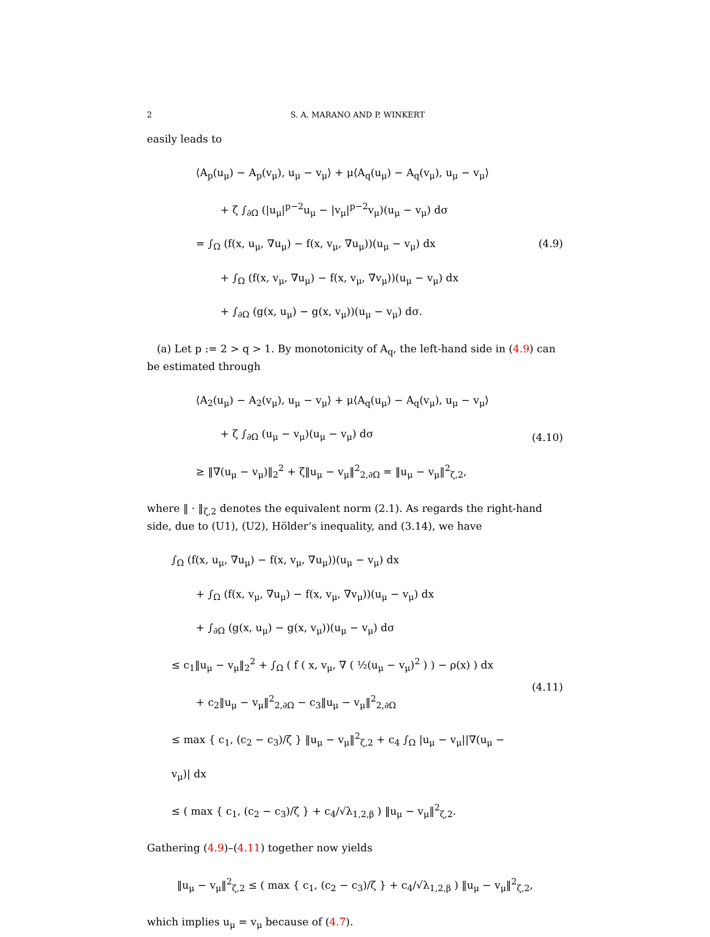2 S. A. MARANO AND P. WINKERT
easily leads to
⟨A<sub>p</sub>(u<sub>μ</sub>) − A<sub>p</sub>(v<sub>μ</sub>), u<sub>μ</sub> − v<sub>μ</sub>⟩ + μ⟨A<sub>q</sub>(u<sub>μ</sub>) − A<sub>q</sub>(v<sub>μ</sub>), u<sub>μ</sub> − v<sub>μ</sub>⟩
+ ζ ∫<sub>∂Ω</sub> (|u<sub>μ</sub>|<sup>p−2</sup>u<sub>μ</sub> − |v<sub>μ</sub>|<sup>p−2</sup>v<sub>μ</sub>)(u<sub>μ</sub> − v<sub>μ</sub>) dσ
= ∫<sub>Ω</sub> (f(x, u<sub>μ</sub>, ∇u<sub>μ</sub>) − f(x, v<sub>μ</sub>, ∇u<sub>μ</sub>))(u<sub>μ</sub> − v<sub>μ</sub>) dx
+ ∫<sub>Ω</sub> (f(x, v<sub>μ</sub>, ∇u<sub>μ</sub>) − f(x, v<sub>μ</sub>, ∇v<sub>μ</sub>))(u<sub>μ</sub> − v<sub>μ</sub>) dx
+ ∫<sub>∂Ω</sub> (g(x, u<sub>μ</sub>) − g(x, v<sub>μ</sub>))(u<sub>μ</sub> − v<sub>μ</sub>) dσ.
(4.9)
(a) Let p := 2 > q > 1. By monotonicity of A<sub>q</sub>, the left-hand side in (4.9) can be estimated through
⟨A<sub>2</sub>(u<sub>μ</sub>) − A<sub>2</sub>(v<sub>μ</sub>), u<sub>μ</sub> − v<sub>μ</sub>⟩ + μ⟨A<sub>q</sub>(u<sub>μ</sub>) − A<sub>q</sub>(v<sub>μ</sub>), u<sub>μ</sub> − v<sub>μ</sub>⟩
+ ζ ∫<sub>∂Ω</sub> (u<sub>μ</sub> − v<sub>μ</sub>)(u<sub>μ</sub> − v<sub>μ</sub>) dσ
≥ ‖∇(u<sub>μ</sub> − v<sub>μ</sub>)‖<sub>2</sub><sup>2</sup> + ζ‖u<sub>μ</sub> − v<sub>μ</sub>‖<sup>2</sup><sub>2,∂Ω</sub> = ‖u<sub>μ</sub> − v<sub>μ</sub>‖<sup>2</sup><sub>ζ,2</sub>,
(4.10)
where ‖ · ‖<sub>ζ,2</sub> denotes the equivalent norm (2.1). As regards the right-hand side, due to (U1), (U2), Hölder’s inequality, and (3.14), we have
∫<sub>Ω</sub> (f(x, u<sub>μ</sub>, ∇u<sub>μ</sub>) − f(x, v<sub>μ</sub>, ∇u<sub>μ</sub>))(u<sub>μ</sub> − v<sub>μ</sub>) dx
+ ∫<sub>Ω</sub> (f(x, v<sub>μ</sub>, ∇u<sub>μ</sub>) − f(x, v<sub>μ</sub>, ∇v<sub>μ</sub>))(u<sub>μ</sub> − v<sub>μ</sub>) dx
+ ∫<sub>∂Ω</sub> (g(x, u<sub>μ</sub>) − g(x, v<sub>μ</sub>))(u<sub>μ</sub> − v<sub>μ</sub>) dσ
≤ c<sub>1</sub>‖u<sub>μ</sub> − v<sub>μ</sub>‖<sub>2</sub><sup>2</sup> + ∫<sub>Ω</sub> ( f ( x, v<sub>μ</sub>, ∇ ( ½(u<sub>μ</sub> − v<sub>μ</sub>)<sup>2</sup> ) ) − ρ(x) ) dx
+ c<sub>2</sub>‖u<sub>μ</sub> − v<sub>μ</sub>‖<sup>2</sup><sub>2,∂Ω</sub> − c<sub>3</sub>‖u<sub>μ</sub> − v<sub>μ</sub>‖<sup>2</sup><sub>2,∂Ω</sub>
≤ max { c<sub>1</sub>, (c<sub>2</sub> − c<sub>3</sub>)/ζ } ‖u<sub>μ</sub> − v<sub>μ</sub>‖<sup>2</sup><sub>ζ,2</sub> + c<sub>4</sub> ∫<sub>Ω</sub> |u<sub>μ</sub> − v<sub>μ</sub>||∇(u<sub>μ</sub> − v<sub>μ</sub>)| dx
≤ ( max { c<sub>1</sub>, (c<sub>2</sub> − c<sub>3</sub>)/ζ } + c<sub>4</sub>/√λ<sub>1,2,β</sub> ) ‖u<sub>μ</sub> − v<sub>μ</sub>‖<sup>2</sup><sub>ζ,2</sub>.
(4.11)
Gathering (4.9)–(4.11) together now yields
‖u<sub>μ</sub> − v<sub>μ</sub>‖<sup>2</sup><sub>ζ,2</sub> ≤ ( max { c<sub>1</sub>, (c<sub>2</sub> − c<sub>3</sub>)/ζ } + c<sub>4</sub>/√λ<sub>1,2,β</sub> ) ‖u<sub>μ</sub> − v<sub>μ</sub>‖<sup>2</sup><sub>ζ,2</sub>,
which implies u<sub>μ</sub> = v<sub>μ</sub> because of (4.7).